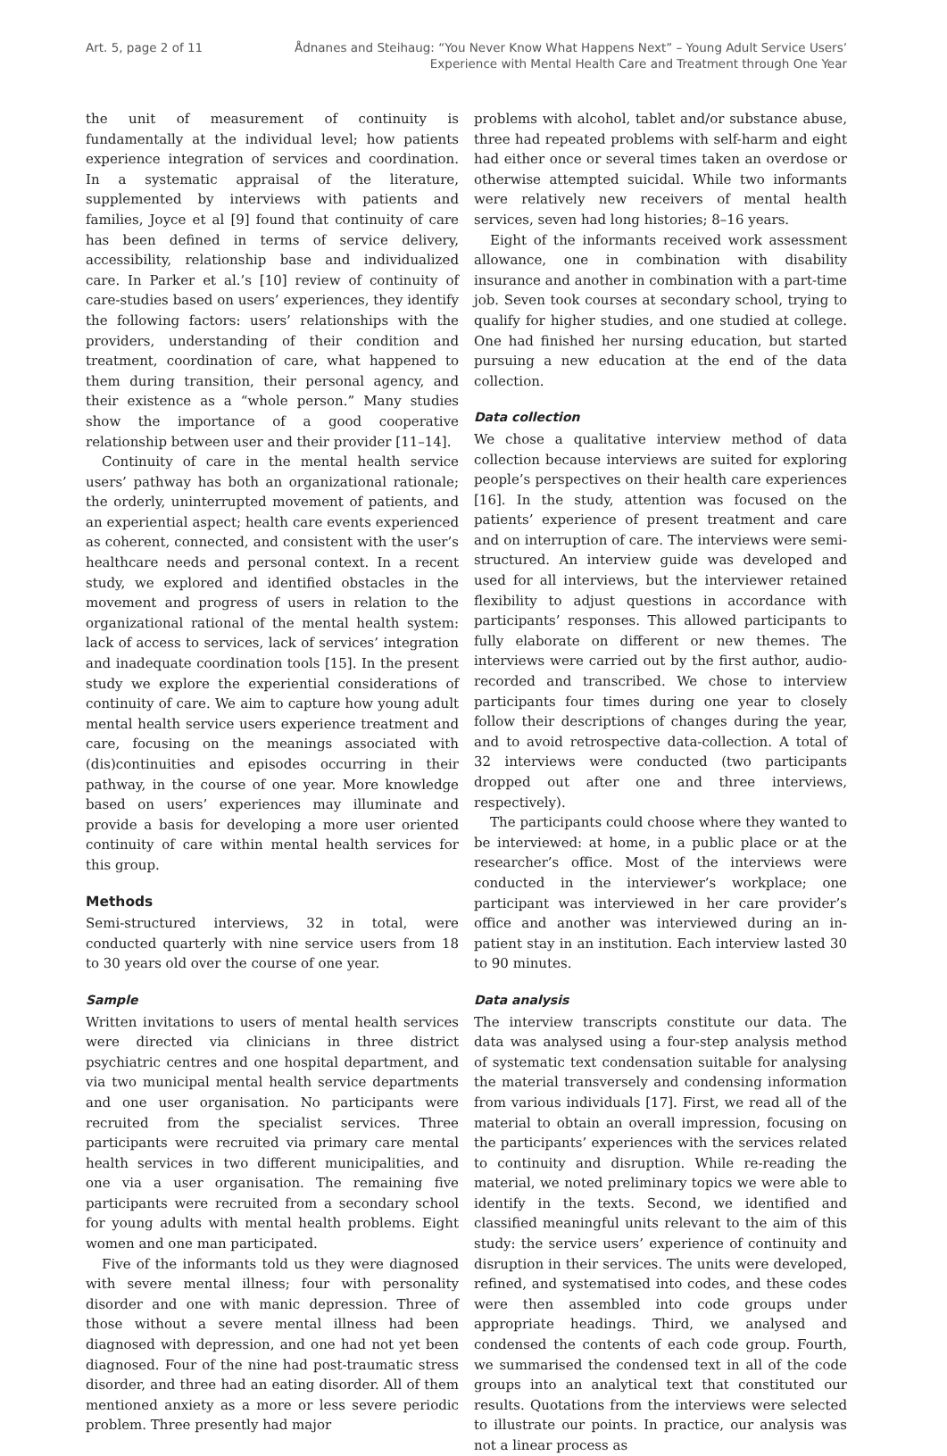Art. 5, page 2 of 11 Ådnanes and Steihaug: “You Never Know What Happens Next” – Young Adult Service Users’
Experience with Mental Health Care and Treatment through One Year
the unit of measurement of continuity is fundamentally at the individual level; how patients experience integration of services and coordination. In a systematic appraisal of the literature, supplemented by interviews with patients and families, Joyce et al [9] found that continuity of care has been defined in terms of service delivery, accessibility, relationship base and individualized care. In Parker et al.’s [10] review of continuity of care-studies based on users’ experiences, they identify the following factors: users’ relationships with the providers, understanding of their condition and treatment, coordination of care, what happened to them during transition, their personal agency, and their existence as a “whole person.” Many studies show the importance of a good cooperative relationship between user and their provider [11–14].
Continuity of care in the mental health service users’ pathway has both an organizational rationale; the orderly, uninterrupted movement of patients, and an experiential aspect; health care events experienced as coherent, connected, and consistent with the user’s healthcare needs and personal context. In a recent study, we explored and identified obstacles in the movement and progress of users in relation to the organizational rational of the mental health system: lack of access to services, lack of services’ integration and inadequate coordination tools [15]. In the present study we explore the experiential considerations of continuity of care. We aim to capture how young adult mental health service users experience treatment and care, focusing on the meanings associated with (dis)continuities and episodes occurring in their pathway, in the course of one year. More knowledge based on users’ experiences may illuminate and provide a basis for developing a more user oriented continuity of care within mental health services for this group.
Methods
Semi-structured interviews, 32 in total, were conducted quarterly with nine service users from 18 to 30 years old over the course of one year.
Sample
Written invitations to users of mental health services were directed via clinicians in three district psychiatric centres and one hospital department, and via two municipal mental health service departments and one user organisation. No participants were recruited from the specialist services. Three participants were recruited via primary care mental health services in two different municipalities, and one via a user organisation. The remaining five participants were recruited from a secondary school for young adults with mental health problems. Eight women and one man participated.
Five of the informants told us they were diagnosed with severe mental illness; four with personality disorder and one with manic depression. Three of those without a severe mental illness had been diagnosed with depression, and one had not yet been diagnosed. Four of the nine had post-traumatic stress disorder, and three had an eating disorder. All of them mentioned anxiety as a more or less severe periodic problem. Three presently had major
problems with alcohol, tablet and/or substance abuse, three had repeated problems with self-harm and eight had either once or several times taken an overdose or otherwise attempted suicidal. While two informants were relatively new receivers of mental health services, seven had long histories; 8–16 years.
Eight of the informants received work assessment allowance, one in combination with disability insurance and another in combination with a part-time job. Seven took courses at secondary school, trying to qualify for higher studies, and one studied at college. One had finished her nursing education, but started pursuing a new education at the end of the data collection.
Data collection
We chose a qualitative interview method of data collection because interviews are suited for exploring people’s perspectives on their health care experiences [16]. In the study, attention was focused on the patients’ experience of present treatment and care and on interruption of care. The interviews were semi-structured. An interview guide was developed and used for all interviews, but the interviewer retained flexibility to adjust questions in accordance with participants’ responses. This allowed participants to fully elaborate on different or new themes. The interviews were carried out by the first author, audio-recorded and transcribed. We chose to interview participants four times during one year to closely follow their descriptions of changes during the year, and to avoid retrospective data-collection. A total of 32 interviews were conducted (two participants dropped out after one and three interviews, respectively).
The participants could choose where they wanted to be interviewed: at home, in a public place or at the researcher’s office. Most of the interviews were conducted in the interviewer’s workplace; one participant was interviewed in her care provider’s office and another was interviewed during an in-patient stay in an institution. Each interview lasted 30 to 90 minutes.
Data analysis
The interview transcripts constitute our data. The data was analysed using a four-step analysis method of systematic text condensation suitable for analysing the material transversely and condensing information from various individuals [17]. First, we read all of the material to obtain an overall impression, focusing on the participants’ experiences with the services related to continuity and disruption. While re-reading the material, we noted preliminary topics we were able to identify in the texts. Second, we identified and classified meaningful units relevant to the aim of this study: the service users’ experience of continuity and disruption in their services. The units were developed, refined, and systematised into codes, and these codes were then assembled into code groups under appropriate headings. Third, we analysed and condensed the contents of each code group. Fourth, we summarised the condensed text in all of the code groups into an analytical text that constituted our results. Quotations from the interviews were selected to illustrate our points. In practice, our analysis was not a linear process as